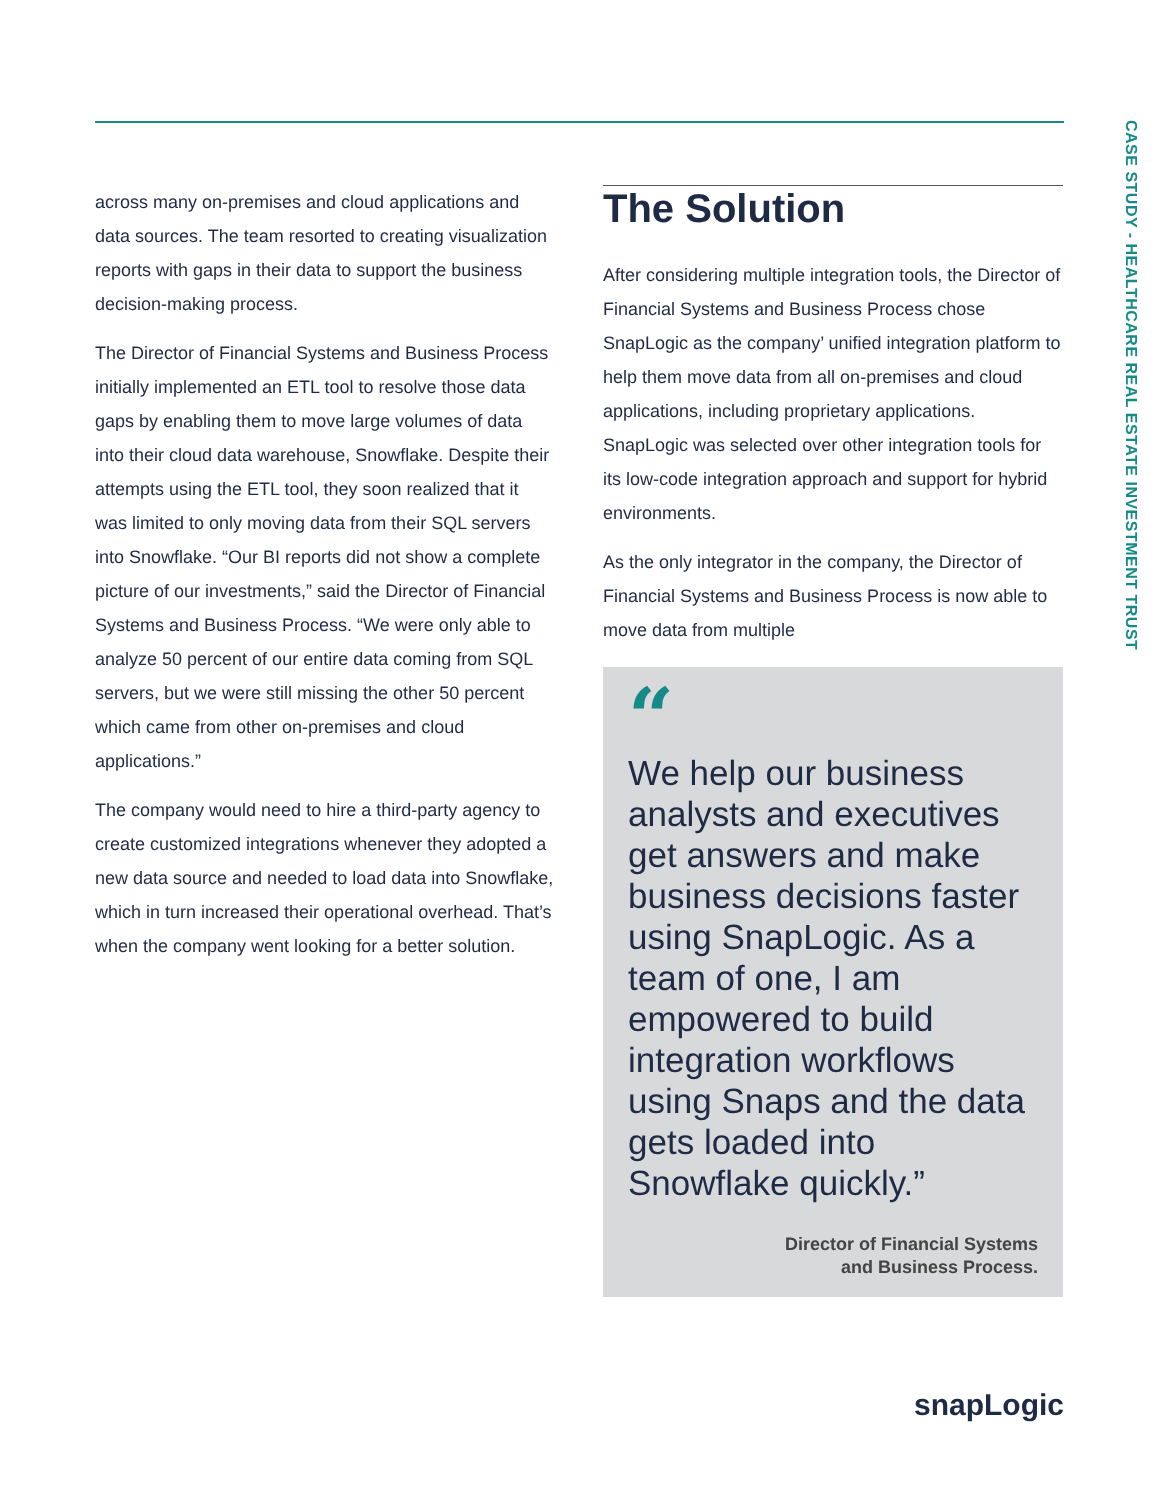CASE STUDY - HEALTHCARE REAL ESTATE INVESTMENT TRUST
across many on-premises and cloud applications and data sources. The team resorted to creating visualization reports with gaps in their data to support the business decision-making process.
The Director of Financial Systems and Business Process initially implemented an ETL tool to resolve those data gaps by enabling them to move large volumes of data into their cloud data warehouse, Snowflake. Despite their attempts using the ETL tool, they soon realized that it was limited to only moving data from their SQL servers into Snowflake. “Our BI reports did not show a complete picture of our investments,” said the Director of Financial Systems and Business Process. “We were only able to analyze 50 percent of our entire data coming from SQL servers, but we were still missing the other 50 percent which came from other on-premises and cloud applications.”
The company would need to hire a third-party agency to create customized integrations whenever they adopted a new data source and needed to load data into Snowflake, which in turn increased their operational overhead. That’s when the company went looking for a better solution.
The Solution
After considering multiple integration tools, the Director of Financial Systems and Business Process chose SnapLogic as the company’ unified integration platform to help them move data from all on-premises and cloud applications, including proprietary applications. SnapLogic was selected over other integration tools for its low-code integration approach and support for hybrid environments.
As the only integrator in the company, the Director of Financial Systems and Business Process is now able to move data from multiple
“
We help our business analysts and executives get answers and make business decisions faster using SnapLogic. As a team of one, I am empowered to build integration workflows using Snaps and the data gets loaded into Snowflake quickly.”
Director of Financial Systems
and Business Process.
snapLogic